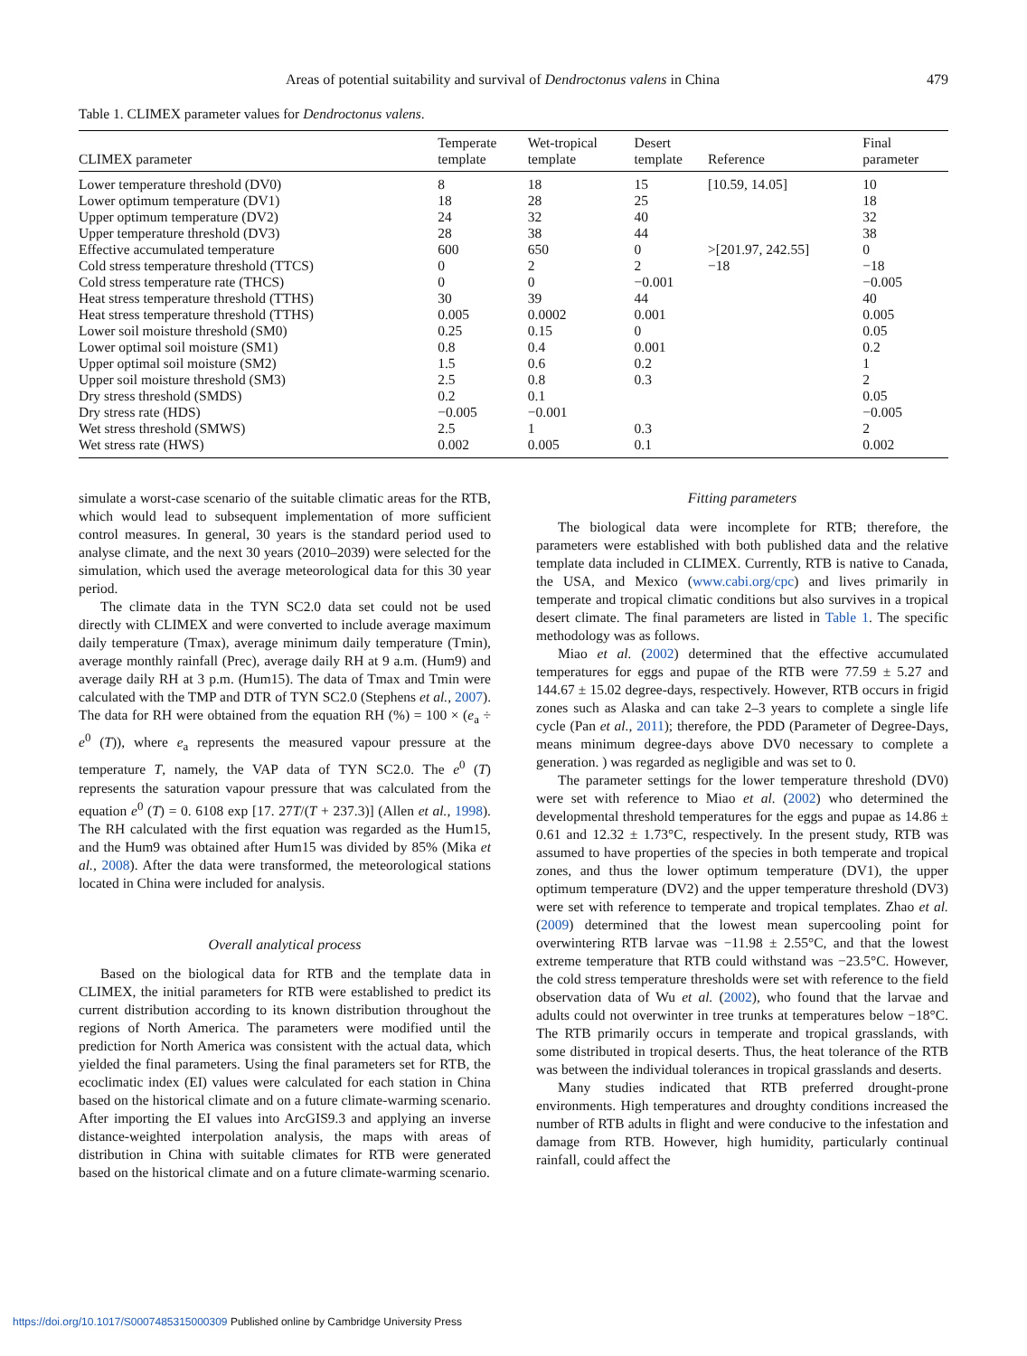Areas of potential suitability and survival of Dendroctonus valens in China 479
Table 1. CLIMEX parameter values for Dendroctonus valens.
| CLIMEX parameter | Temperate template | Wet-tropical template | Desert template | Reference | Final parameter |
| --- | --- | --- | --- | --- | --- |
| Lower temperature threshold (DV0) | 8 | 18 | 15 | [10.59, 14.05] | 10 |
| Lower optimum temperature (DV1) | 18 | 28 | 25 | | 18 |
| Upper optimum temperature (DV2) | 24 | 32 | 40 | | 32 |
| Upper temperature threshold (DV3) | 28 | 38 | 44 | | 38 |
| Effective accumulated temperature | 600 | 650 | 0 | >[201.97, 242.55] | 0 |
| Cold stress temperature threshold (TTCS) | 0 | 2 | 2 | −18 | −18 |
| Cold stress temperature rate (THCS) | 0 | 0 | −0.001 | | −0.005 |
| Heat stress temperature threshold (TTHS) | 30 | 39 | 44 | | 40 |
| Heat stress temperature threshold (TTHS) | 0.005 | 0.0002 | 0.001 | | 0.005 |
| Lower soil moisture threshold (SM0) | 0.25 | 0.15 | 0 | | 0.05 |
| Lower optimal soil moisture (SM1) | 0.8 | 0.4 | 0.001 | | 0.2 |
| Upper optimal soil moisture (SM2) | 1.5 | 0.6 | 0.2 | | 1 |
| Upper soil moisture threshold (SM3) | 2.5 | 0.8 | 0.3 | | 2 |
| Dry stress threshold (SMDS) | 0.2 | 0.1 | | | 0.05 |
| Dry stress rate (HDS) | −0.005 | −0.001 | | | −0.005 |
| Wet stress threshold (SMWS) | 2.5 | 1 | 0.3 | | 2 |
| Wet stress rate (HWS) | 0.002 | 0.005 | 0.1 | | 0.002 |
simulate a worst-case scenario of the suitable climatic areas for the RTB, which would lead to subsequent implementation of more sufficient control measures. In general, 30 years is the standard period used to analyse climate, and the next 30 years (2010–2039) were selected for the simulation, which used the average meteorological data for this 30 year period.
The climate data in the TYN SC2.0 data set could not be used directly with CLIMEX and were converted to include average maximum daily temperature (Tmax), average minimum daily temperature (Tmin), average monthly rainfall (Prec), average daily RH at 9 a.m. (Hum9) and average daily RH at 3 p.m. (Hum15). The data of Tmax and Tmin were calculated with the TMP and DTR of TYN SC2.0 (Stephens et al., 2007). The data for RH were obtained from the equation RH (%) = 100 × (e<sub>a</sub> ÷ e<sup>0</sup> (T)), where e<sub>a</sub> represents the measured vapour pressure at the temperature T, namely, the VAP data of TYN SC2.0. The e<sup>0</sup> (T) represents the saturation vapour pressure that was calculated from the equation e<sup>0</sup> (T) = 0. 6108 exp [17. 27T/(T + 237.3)] (Allen et al., 1998). The RH calculated with the first equation was regarded as the Hum15, and the Hum9 was obtained after Hum15 was divided by 85% (Mika et al., 2008). After the data were transformed, the meteorological stations located in China were included for analysis.
Overall analytical process
Based on the biological data for RTB and the template data in CLIMEX, the initial parameters for RTB were established to predict its current distribution according to its known distribution throughout the regions of North America. The parameters were modified until the prediction for North America was consistent with the actual data, which yielded the final parameters. Using the final parameters set for RTB, the ecoclimatic index (EI) values were calculated for each station in China based on the historical climate and on a future climate-warming scenario. After importing the EI values into ArcGIS9.3 and applying an inverse distance-weighted interpolation analysis, the maps with areas of distribution in China with suitable climates for RTB were generated based on the historical climate and on a future climate-warming scenario.
Fitting parameters
The biological data were incomplete for RTB; therefore, the parameters were established with both published data and the relative template data included in CLIMEX. Currently, RTB is native to Canada, the USA, and Mexico (www.cabi.org/cpc) and lives primarily in temperate and tropical climatic conditions but also survives in a tropical desert climate. The final parameters are listed in Table 1. The specific methodology was as follows.
Miao et al. (2002) determined that the effective accumulated temperatures for eggs and pupae of the RTB were 77.59 ± 5.27 and 144.67 ± 15.02 degree-days, respectively. However, RTB occurs in frigid zones such as Alaska and can take 2–3 years to complete a single life cycle (Pan et al., 2011); therefore, the PDD (Parameter of Degree-Days, means minimum degree-days above DV0 necessary to complete a generation. ) was regarded as negligible and was set to 0.
The parameter settings for the lower temperature threshold (DV0) were set with reference to Miao et al. (2002) who determined the developmental threshold temperatures for the eggs and pupae as 14.86 ± 0.61 and 12.32 ± 1.73°C, respectively. In the present study, RTB was assumed to have properties of the species in both temperate and tropical zones, and thus the lower optimum temperature (DV1), the upper optimum temperature (DV2) and the upper temperature threshold (DV3) were set with reference to temperate and tropical templates. Zhao et al. (2009) determined that the lowest mean supercooling point for overwintering RTB larvae was −11.98 ± 2.55°C, and that the lowest extreme temperature that RTB could withstand was −23.5°C. However, the cold stress temperature thresholds were set with reference to the field observation data of Wu et al. (2002), who found that the larvae and adults could not overwinter in tree trunks at temperatures below −18°C. The RTB primarily occurs in temperate and tropical grasslands, with some distributed in tropical deserts. Thus, the heat tolerance of the RTB was between the individual tolerances in tropical grasslands and deserts.
Many studies indicated that RTB preferred drought-prone environments. High temperatures and droughty conditions increased the number of RTB adults in flight and were conducive to the infestation and damage from RTB. However, high humidity, particularly continual rainfall, could affect the
https://doi.org/10.1017/S0007485315000309 Published online by Cambridge University Press